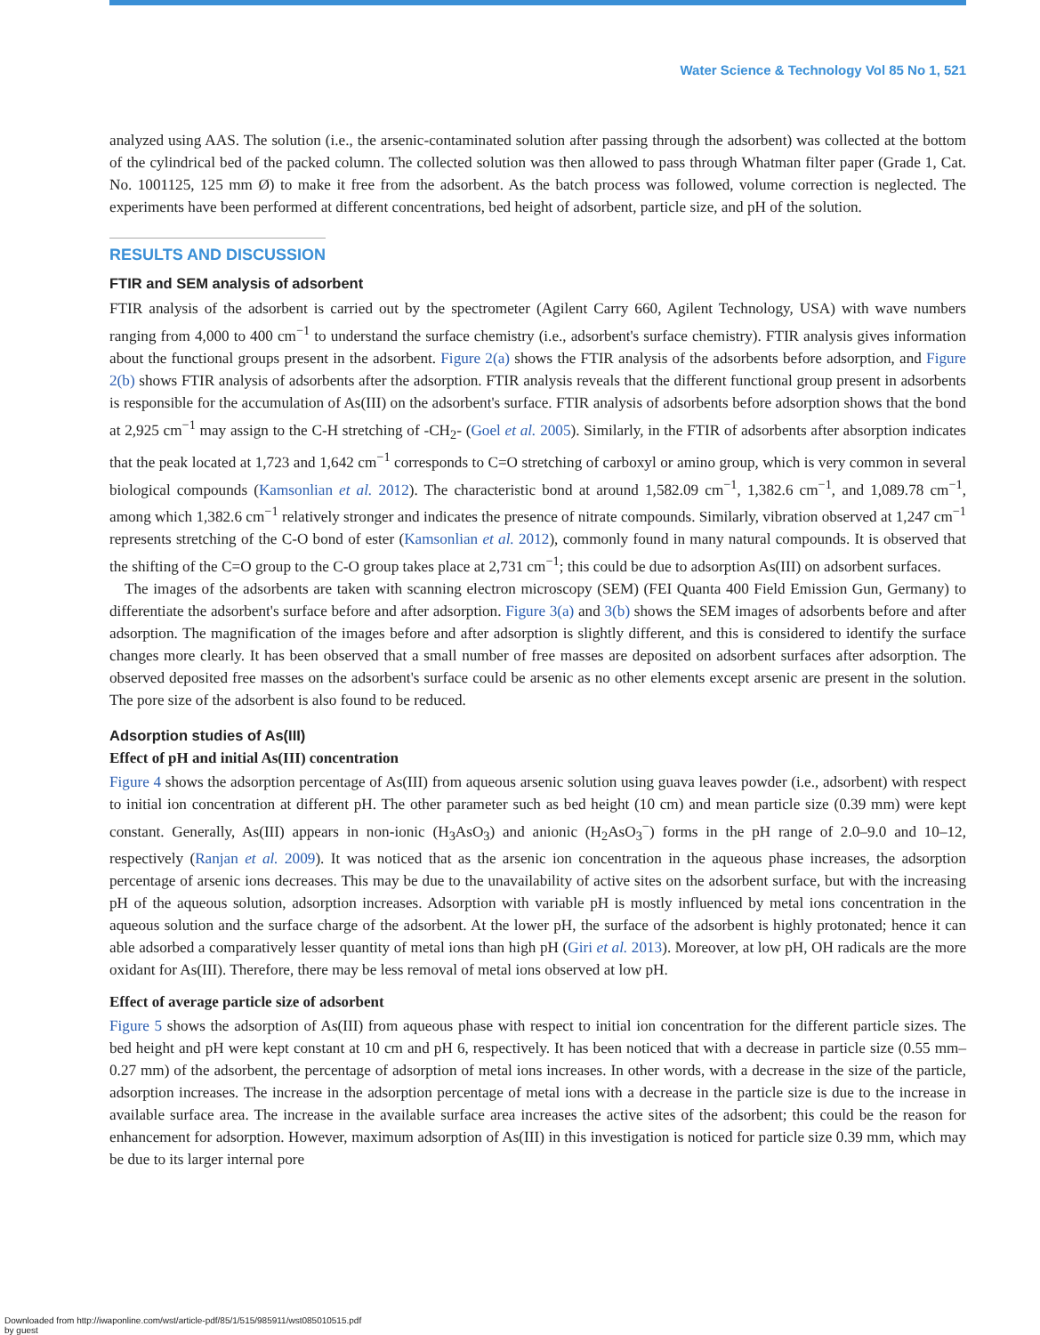Water Science & Technology Vol 85 No 1, 521
analyzed using AAS. The solution (i.e., the arsenic-contaminated solution after passing through the adsorbent) was collected at the bottom of the cylindrical bed of the packed column. The collected solution was then allowed to pass through Whatman filter paper (Grade 1, Cat. No. 1001125, 125 mm Ø) to make it free from the adsorbent. As the batch process was followed, volume correction is neglected. The experiments have been performed at different concentrations, bed height of adsorbent, particle size, and pH of the solution.
RESULTS AND DISCUSSION
FTIR and SEM analysis of adsorbent
FTIR analysis of the adsorbent is carried out by the spectrometer (Agilent Carry 660, Agilent Technology, USA) with wave numbers ranging from 4,000 to 400 cm<sup>−1</sup> to understand the surface chemistry (i.e., adsorbent's surface chemistry). FTIR analysis gives information about the functional groups present in the adsorbent. Figure 2(a) shows the FTIR analysis of the adsorbents before adsorption, and Figure 2(b) shows FTIR analysis of adsorbents after the adsorption. FTIR analysis reveals that the different functional group present in adsorbents is responsible for the accumulation of As(III) on the adsorbent's surface. FTIR analysis of adsorbents before adsorption shows that the bond at 2,925 cm<sup>−1</sup> may assign to the C-H stretching of -CH<sub>2</sub>- (Goel et al. 2005). Similarly, in the FTIR of adsorbents after absorption indicates that the peak located at 1,723 and 1,642 cm<sup>−1</sup> corresponds to C=O stretching of carboxyl or amino group, which is very common in several biological compounds (Kamsonlian et al. 2012). The characteristic bond at around 1,582.09 cm<sup>−1</sup>, 1,382.6 cm<sup>−1</sup>, and 1,089.78 cm<sup>−1</sup>, among which 1,382.6 cm<sup>−1</sup> relatively stronger and indicates the presence of nitrate compounds. Similarly, vibration observed at 1,247 cm<sup>−1</sup> represents stretching of the C-O bond of ester (Kamsonlian et al. 2012), commonly found in many natural compounds. It is observed that the shifting of the C=O group to the C-O group takes place at 2,731 cm<sup>−1</sup>; this could be due to adsorption As(III) on adsorbent surfaces.
The images of the adsorbents are taken with scanning electron microscopy (SEM) (FEI Quanta 400 Field Emission Gun, Germany) to differentiate the adsorbent's surface before and after adsorption. Figure 3(a) and 3(b) shows the SEM images of adsorbents before and after adsorption. The magnification of the images before and after adsorption is slightly different, and this is considered to identify the surface changes more clearly. It has been observed that a small number of free masses are deposited on adsorbent surfaces after adsorption. The observed deposited free masses on the adsorbent's surface could be arsenic as no other elements except arsenic are present in the solution. The pore size of the adsorbent is also found to be reduced.
Adsorption studies of As(III)
Effect of pH and initial As(III) concentration
Figure 4 shows the adsorption percentage of As(III) from aqueous arsenic solution using guava leaves powder (i.e., adsorbent) with respect to initial ion concentration at different pH. The other parameter such as bed height (10 cm) and mean particle size (0.39 mm) were kept constant. Generally, As(III) appears in non-ionic (H<sub>3</sub>AsO<sub>3</sub>) and anionic (H<sub>2</sub>AsO<sub>3</sub><sup>−</sup>) forms in the pH range of 2.0–9.0 and 10–12, respectively (Ranjan et al. 2009). It was noticed that as the arsenic ion concentration in the aqueous phase increases, the adsorption percentage of arsenic ions decreases. This may be due to the unavailability of active sites on the adsorbent surface, but with the increasing pH of the aqueous solution, adsorption increases. Adsorption with variable pH is mostly influenced by metal ions concentration in the aqueous solution and the surface charge of the adsorbent. At the lower pH, the surface of the adsorbent is highly protonated; hence it can able adsorbed a comparatively lesser quantity of metal ions than high pH (Giri et al. 2013). Moreover, at low pH, OH radicals are the more oxidant for As(III). Therefore, there may be less removal of metal ions observed at low pH.
Effect of average particle size of adsorbent
Figure 5 shows the adsorption of As(III) from aqueous phase with respect to initial ion concentration for the different particle sizes. The bed height and pH were kept constant at 10 cm and pH 6, respectively. It has been noticed that with a decrease in particle size (0.55 mm–0.27 mm) of the adsorbent, the percentage of adsorption of metal ions increases. In other words, with a decrease in the size of the particle, adsorption increases. The increase in the adsorption percentage of metal ions with a decrease in the particle size is due to the increase in available surface area. The increase in the available surface area increases the active sites of the adsorbent; this could be the reason for enhancement for adsorption. However, maximum adsorption of As(III) in this investigation is noticed for particle size 0.39 mm, which may be due to its larger internal pore
Downloaded from http://iwaponline.com/wst/article-pdf/85/1/515/985911/wst085010515.pdf
by guest